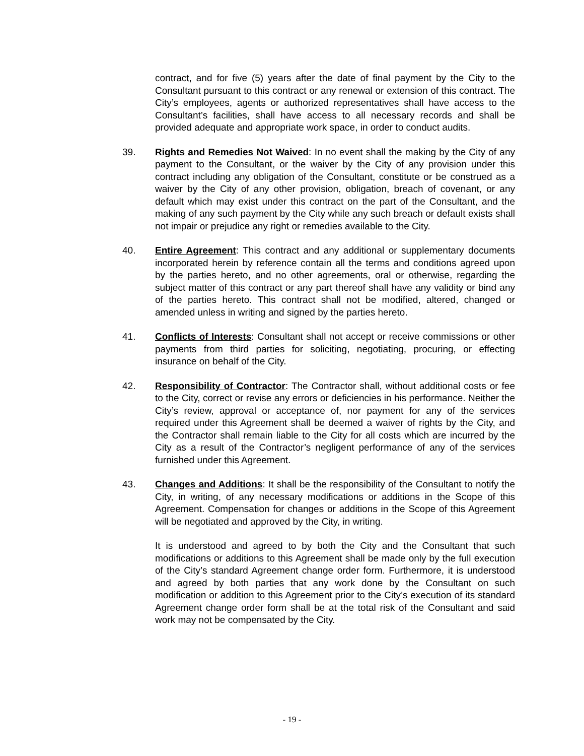contract, and for five (5) years after the date of final payment by the City to the Consultant pursuant to this contract or any renewal or extension of this contract. The City’s employees, agents or authorized representatives shall have access to the Consultant’s facilities, shall have access to all necessary records and shall be provided adequate and appropriate work space, in order to conduct audits.
39. Rights and Remedies Not Waived: In no event shall the making by the City of any payment to the Consultant, or the waiver by the City of any provision under this contract including any obligation of the Consultant, constitute or be construed as a waiver by the City of any other provision, obligation, breach of covenant, or any default which may exist under this contract on the part of the Consultant, and the making of any such payment by the City while any such breach or default exists shall not impair or prejudice any right or remedies available to the City.
40. Entire Agreement: This contract and any additional or supplementary documents incorporated herein by reference contain all the terms and conditions agreed upon by the parties hereto, and no other agreements, oral or otherwise, regarding the subject matter of this contract or any part thereof shall have any validity or bind any of the parties hereto. This contract shall not be modified, altered, changed or amended unless in writing and signed by the parties hereto.
41. Conflicts of Interests: Consultant shall not accept or receive commissions or other payments from third parties for soliciting, negotiating, procuring, or effecting insurance on behalf of the City.
42. Responsibility of Contractor: The Contractor shall, without additional costs or fee to the City, correct or revise any errors or deficiencies in his performance. Neither the City’s review, approval or acceptance of, nor payment for any of the services required under this Agreement shall be deemed a waiver of rights by the City, and the Contractor shall remain liable to the City for all costs which are incurred by the City as a result of the Contractor’s negligent performance of any of the services furnished under this Agreement.
43. Changes and Additions: It shall be the responsibility of the Consultant to notify the City, in writing, of any necessary modifications or additions in the Scope of this Agreement. Compensation for changes or additions in the Scope of this Agreement will be negotiated and approved by the City, in writing.
It is understood and agreed to by both the City and the Consultant that such modifications or additions to this Agreement shall be made only by the full execution of the City’s standard Agreement change order form. Furthermore, it is understood and agreed by both parties that any work done by the Consultant on such modification or addition to this Agreement prior to the City’s execution of its standard Agreement change order form shall be at the total risk of the Consultant and said work may not be compensated by the City.
- 19 -